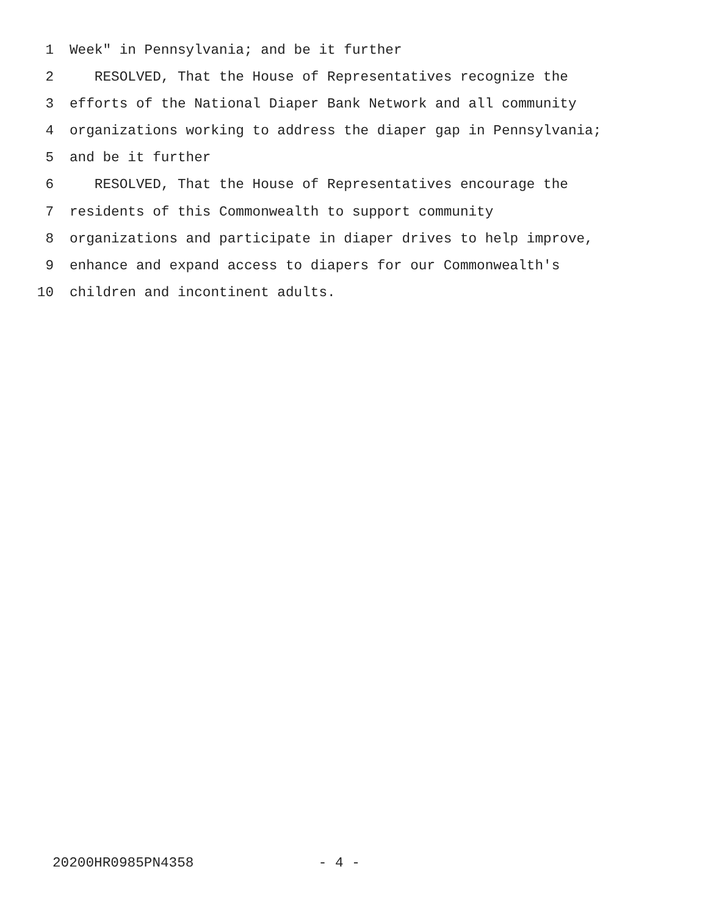1 Week" in Pennsylvania; and be it further
2 RESOLVED, That the House of Representatives recognize the
3 efforts of the National Diaper Bank Network and all community
4 organizations working to address the diaper gap in Pennsylvania;
5 and be it further
6 RESOLVED, That the House of Representatives encourage the
7 residents of this Commonwealth to support community
8 organizations and participate in diaper drives to help improve,
9 enhance and expand access to diapers for our Commonwealth's
10 children and incontinent adults.
20200HR0985PN4358 - 4 -